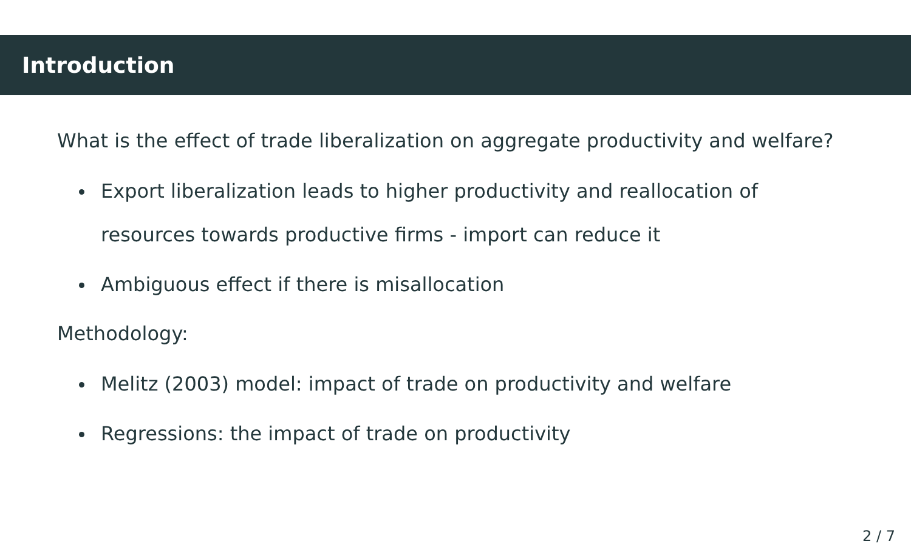Introduction
What is the effect of trade liberalization on aggregate productivity and welfare?
Export liberalization leads to higher productivity and reallocation of resources towards productive firms - import can reduce it
Ambiguous effect if there is misallocation
Methodology:
Melitz (2003) model: impact of trade on productivity and welfare
Regressions: the impact of trade on productivity
2 / 7